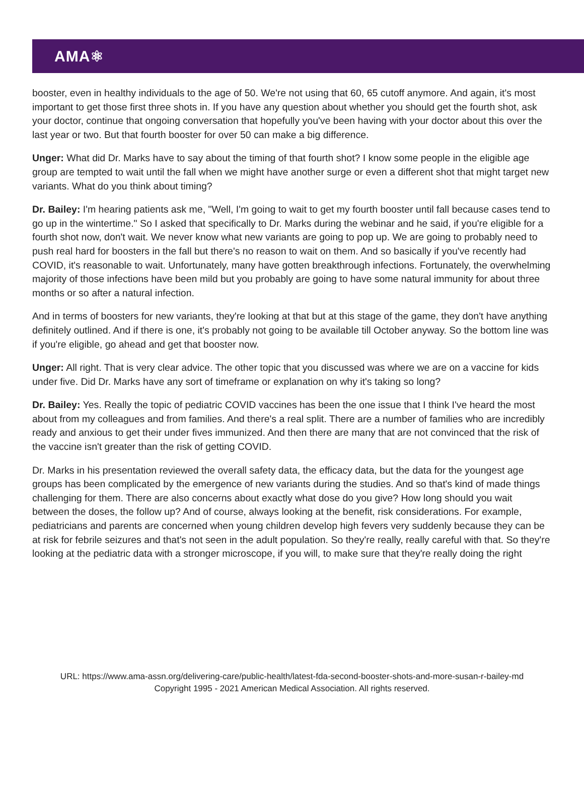AMA⚛
booster, even in healthy individuals to the age of 50. We're not using that 60, 65 cutoff anymore. And again, it's most important to get those first three shots in. If you have any question about whether you should get the fourth shot, ask your doctor, continue that ongoing conversation that hopefully you've been having with your doctor about this over the last year or two. But that fourth booster for over 50 can make a big difference.
Unger: What did Dr. Marks have to say about the timing of that fourth shot? I know some people in the eligible age group are tempted to wait until the fall when we might have another surge or even a different shot that might target new variants. What do you think about timing?
Dr. Bailey: I'm hearing patients ask me, "Well, I'm going to wait to get my fourth booster until fall because cases tend to go up in the wintertime." So I asked that specifically to Dr. Marks during the webinar and he said, if you're eligible for a fourth shot now, don't wait. We never know what new variants are going to pop up. We are going to probably need to push real hard for boosters in the fall but there's no reason to wait on them. And so basically if you've recently had COVID, it's reasonable to wait. Unfortunately, many have gotten breakthrough infections. Fortunately, the overwhelming majority of those infections have been mild but you probably are going to have some natural immunity for about three months or so after a natural infection.
And in terms of boosters for new variants, they're looking at that but at this stage of the game, they don't have anything definitely outlined. And if there is one, it's probably not going to be available till October anyway. So the bottom line was if you're eligible, go ahead and get that booster now.
Unger: All right. That is very clear advice. The other topic that you discussed was where we are on a vaccine for kids under five. Did Dr. Marks have any sort of timeframe or explanation on why it's taking so long?
Dr. Bailey: Yes. Really the topic of pediatric COVID vaccines has been the one issue that I think I've heard the most about from my colleagues and from families. And there's a real split. There are a number of families who are incredibly ready and anxious to get their under fives immunized. And then there are many that are not convinced that the risk of the vaccine isn't greater than the risk of getting COVID.
Dr. Marks in his presentation reviewed the overall safety data, the efficacy data, but the data for the youngest age groups has been complicated by the emergence of new variants during the studies. And so that's kind of made things challenging for them. There are also concerns about exactly what dose do you give? How long should you wait between the doses, the follow up? And of course, always looking at the benefit, risk considerations. For example, pediatricians and parents are concerned when young children develop high fevers very suddenly because they can be at risk for febrile seizures and that's not seen in the adult population. So they're really, really careful with that. So they're looking at the pediatric data with a stronger microscope, if you will, to make sure that they're really doing the right
URL: https://www.ama-assn.org/delivering-care/public-health/latest-fda-second-booster-shots-and-more-susan-r-bailey-md
Copyright 1995 - 2021 American Medical Association. All rights reserved.